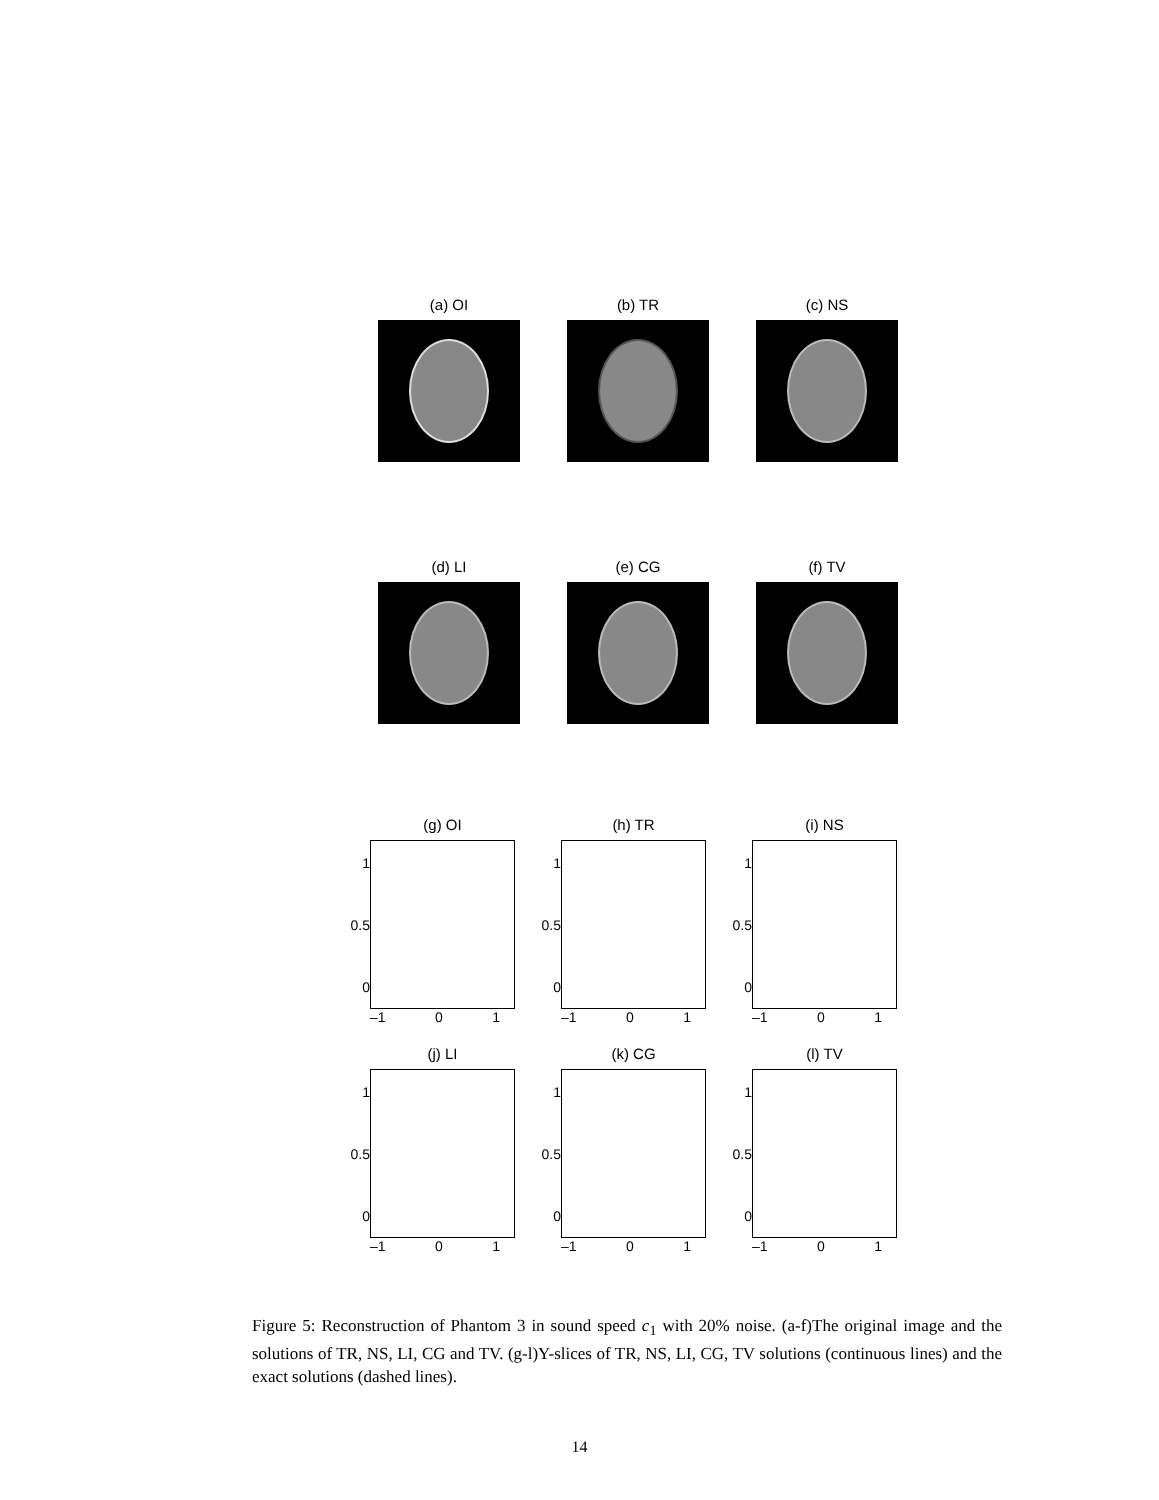(a) OI (b) TR (c) NS
(d) LI (e) CG (f) TV
(g) OI
1
0.5
0
–1 0 1
(h) TR
1
0.5
0
–1 0 1
(i) NS
1
0.5
0
–1 0 1
(j) LI
1
0.5
0
–1 0 1
(k) CG
1
0.5
0
–1 0 1
(l) TV
1
0.5
0
–1 0 1
Figure 5: Reconstruction of Phantom 3 in sound speed c<sub>1</sub> with 20% noise. (a-f)The original image and the solutions of TR, NS, LI, CG and TV. (g-l)Y-slices of TR, NS, LI, CG, TV solutions (continuous lines) and the exact solutions (dashed lines).
14